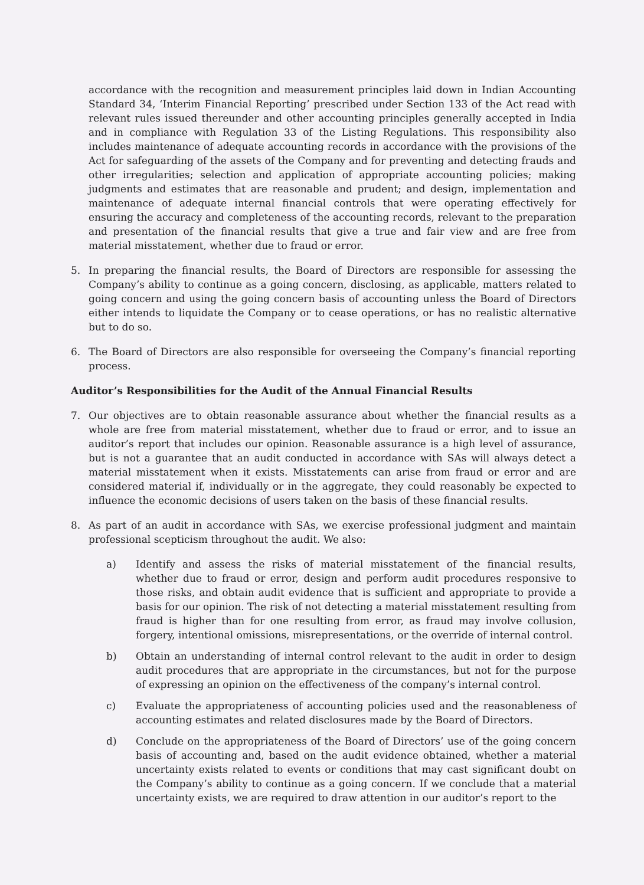accordance with the recognition and measurement principles laid down in Indian Accounting Standard 34, ‘Interim Financial Reporting’ prescribed under Section 133 of the Act read with relevant rules issued thereunder and other accounting principles generally accepted in India and in compliance with Regulation 33 of the Listing Regulations. This responsibility also includes maintenance of adequate accounting records in accordance with the provisions of the Act for safeguarding of the assets of the Company and for preventing and detecting frauds and other irregularities; selection and application of appropriate accounting policies; making judgments and estimates that are reasonable and prudent; and design, implementation and maintenance of adequate internal financial controls that were operating effectively for ensuring the accuracy and completeness of the accounting records, relevant to the preparation and presentation of the financial results that give a true and fair view and are free from material misstatement, whether due to fraud or error.
5. In preparing the financial results, the Board of Directors are responsible for assessing the Company’s ability to continue as a going concern, disclosing, as applicable, matters related to going concern and using the going concern basis of accounting unless the Board of Directors either intends to liquidate the Company or to cease operations, or has no realistic alternative but to do so.
6. The Board of Directors are also responsible for overseeing the Company’s financial reporting process.
Auditor’s Responsibilities for the Audit of the Annual Financial Results
7. Our objectives are to obtain reasonable assurance about whether the financial results as a whole are free from material misstatement, whether due to fraud or error, and to issue an auditor’s report that includes our opinion. Reasonable assurance is a high level of assurance, but is not a guarantee that an audit conducted in accordance with SAs will always detect a material misstatement when it exists. Misstatements can arise from fraud or error and are considered material if, individually or in the aggregate, they could reasonably be expected to influence the economic decisions of users taken on the basis of these financial results.
8. As part of an audit in accordance with SAs, we exercise professional judgment and maintain professional scepticism throughout the audit. We also:
a) Identify and assess the risks of material misstatement of the financial results, whether due to fraud or error, design and perform audit procedures responsive to those risks, and obtain audit evidence that is sufficient and appropriate to provide a basis for our opinion. The risk of not detecting a material misstatement resulting from fraud is higher than for one resulting from error, as fraud may involve collusion, forgery, intentional omissions, misrepresentations, or the override of internal control.
b) Obtain an understanding of internal control relevant to the audit in order to design audit procedures that are appropriate in the circumstances, but not for the purpose of expressing an opinion on the effectiveness of the company’s internal control.
c) Evaluate the appropriateness of accounting policies used and the reasonableness of accounting estimates and related disclosures made by the Board of Directors.
d) Conclude on the appropriateness of the Board of Directors’ use of the going concern basis of accounting and, based on the audit evidence obtained, whether a material uncertainty exists related to events or conditions that may cast significant doubt on the Company’s ability to continue as a going concern. If we conclude that a material uncertainty exists, we are required to draw attention in our auditor’s report to the